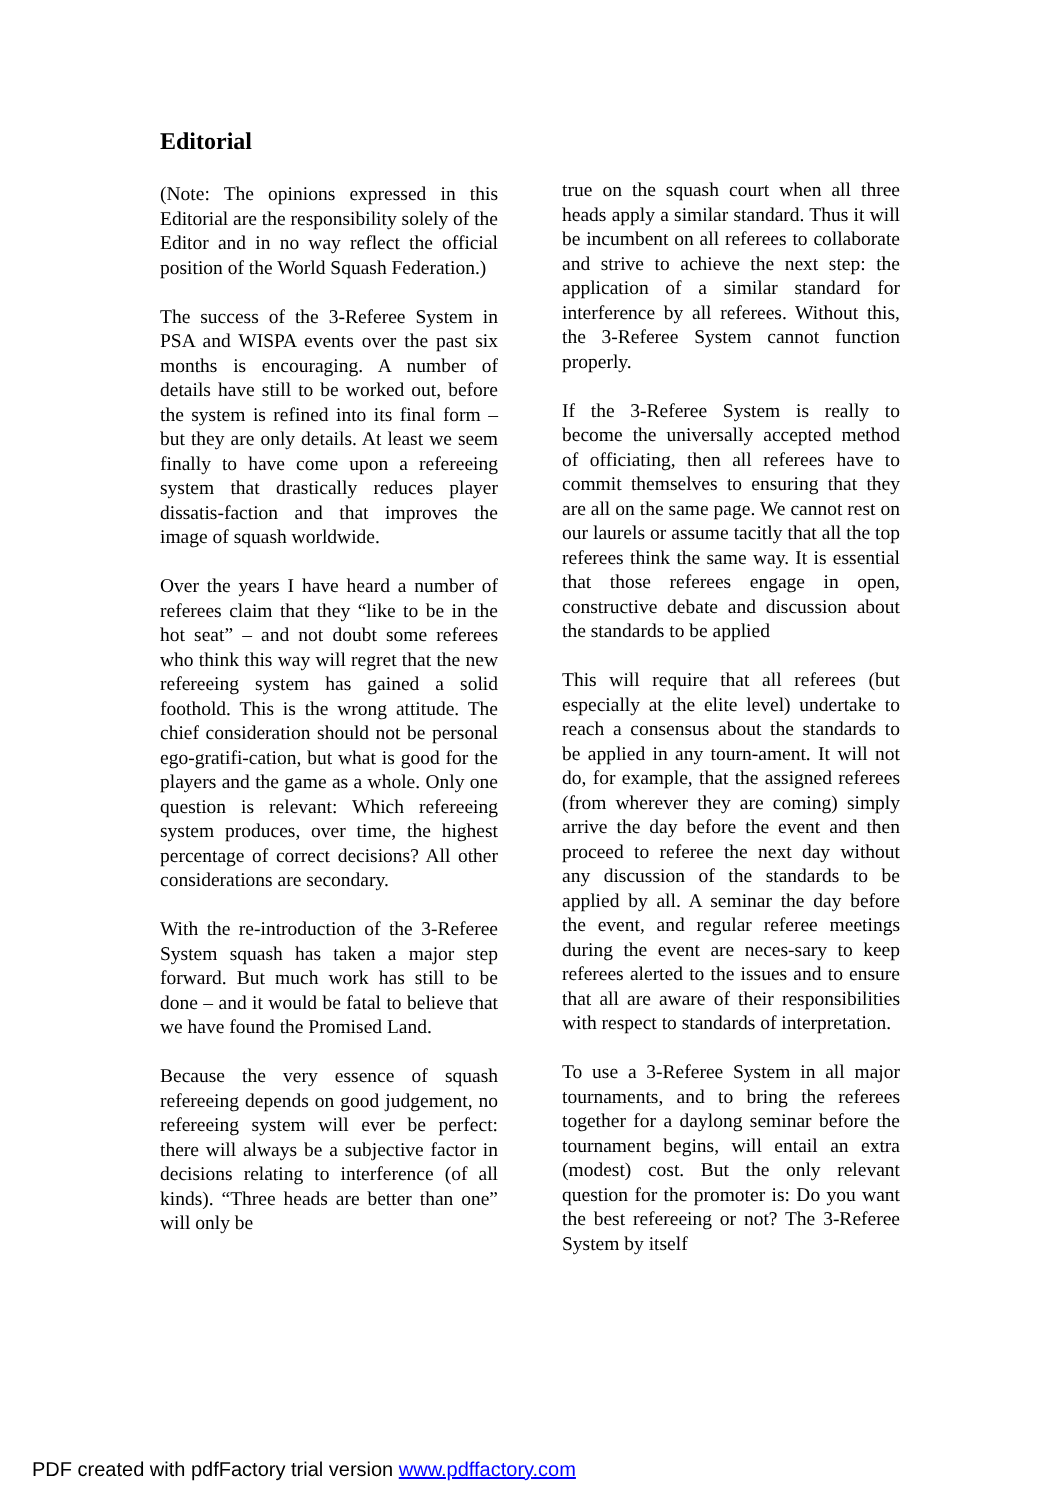Editorial
(Note: The opinions expressed in this Editorial are the responsibility solely of the Editor and in no way reflect the official position of the World Squash Federation.)
The success of the 3-Referee System in PSA and WISPA events over the past six months is encouraging. A number of details have still to be worked out, before the system is refined into its final form – but they are only details. At least we seem finally to have come upon a refereeing system that drastically reduces player dissatis-faction and that improves the image of squash worldwide.
Over the years I have heard a number of referees claim that they “like to be in the hot seat” – and not doubt some referees who think this way will regret that the new refereeing system has gained a solid foothold. This is the wrong attitude. The chief consideration should not be personal ego-gratifi-cation, but what is good for the players and the game as a whole. Only one question is relevant: Which refereeing system produces, over time, the highest percentage of correct decisions? All other considerations are secondary.
With the re-introduction of the 3-Referee System squash has taken a major step forward. But much work has still to be done – and it would be fatal to believe that we have found the Promised Land.
Because the very essence of squash refereeing depends on good judgement, no refereeing system will ever be perfect: there will always be a subjective factor in decisions relating to interference (of all kinds). “Three heads are better than one” will only be
true on the squash court when all three heads apply a similar standard. Thus it will be incumbent on all referees to collaborate and strive to achieve the next step: the application of a similar standard for interference by all referees. Without this, the 3-Referee System cannot function properly.
If the 3-Referee System is really to become the universally accepted method of officiating, then all referees have to commit themselves to ensuring that they are all on the same page. We cannot rest on our laurels or assume tacitly that all the top referees think the same way. It is essential that those referees engage in open, constructive debate and discussion about the standards to be applied
This will require that all referees (but especially at the elite level) undertake to reach a consensus about the standards to be applied in any tourn-ament. It will not do, for example, that the assigned referees (from wherever they are coming) simply arrive the day before the event and then proceed to referee the next day without any discussion of the standards to be applied by all. A seminar the day before the event, and regular referee meetings during the event are neces-sary to keep referees alerted to the issues and to ensure that all are aware of their responsibilities with respect to standards of interpretation.
To use a 3-Referee System in all major tournaments, and to bring the referees together for a daylong seminar before the tournament begins, will entail an extra (modest) cost. But the only relevant question for the promoter is: Do you want the best refereeing or not? The 3-Referee System by itself
PDF created with pdfFactory trial version www.pdffactory.com